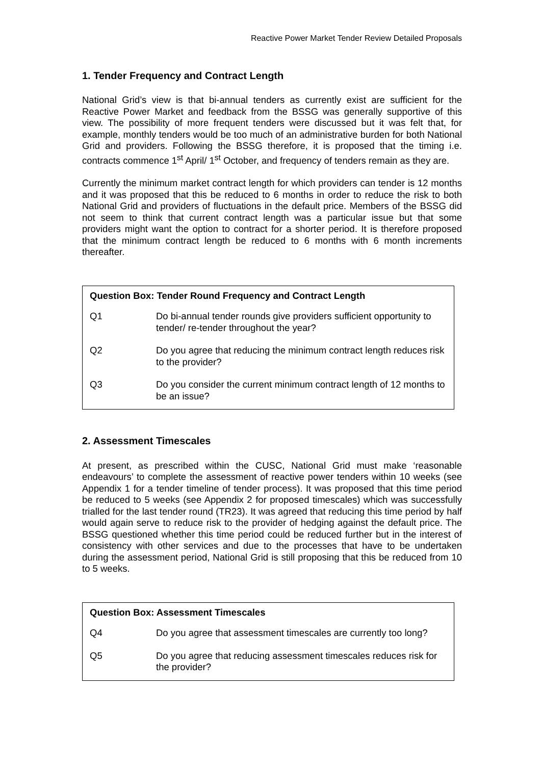Reactive Power Market Tender Review Detailed Proposals
1. Tender Frequency and Contract Length
National Grid’s view is that bi-annual tenders as currently exist are sufficient for the Reactive Power Market and feedback from the BSSG was generally supportive of this view. The possibility of more frequent tenders were discussed but it was felt that, for example, monthly tenders would be too much of an administrative burden for both National Grid and providers. Following the BSSG therefore, it is proposed that the timing i.e. contracts commence 1<sup>st</sup> April/ 1<sup>st</sup> October, and frequency of tenders remain as they are.
Currently the minimum market contract length for which providers can tender is 12 months and it was proposed that this be reduced to 6 months in order to reduce the risk to both National Grid and providers of fluctuations in the default price. Members of the BSSG did not seem to think that current contract length was a particular issue but that some providers might want the option to contract for a shorter period. It is therefore proposed that the minimum contract length be reduced to 6 months with 6 month increments thereafter.
Question Box: Tender Round Frequency and Contract Length
Q1 Do bi-annual tender rounds give providers sufficient opportunity to tender/ re-tender throughout the year?
Q2 Do you agree that reducing the minimum contract length reduces risk to the provider?
Q3 Do you consider the current minimum contract length of 12 months to be an issue?
2. Assessment Timescales
At present, as prescribed within the CUSC, National Grid must make ‘reasonable endeavours’ to complete the assessment of reactive power tenders within 10 weeks (see Appendix 1 for a tender timeline of tender process). It was proposed that this time period be reduced to 5 weeks (see Appendix 2 for proposed timescales) which was successfully trialled for the last tender round (TR23). It was agreed that reducing this time period by half would again serve to reduce risk to the provider of hedging against the default price. The BSSG questioned whether this time period could be reduced further but in the interest of consistency with other services and due to the processes that have to be undertaken during the assessment period, National Grid is still proposing that this be reduced from 10 to 5 weeks.
Question Box: Assessment Timescales
Q4 Do you agree that assessment timescales are currently too long?
Q5 Do you agree that reducing assessment timescales reduces risk for the provider?